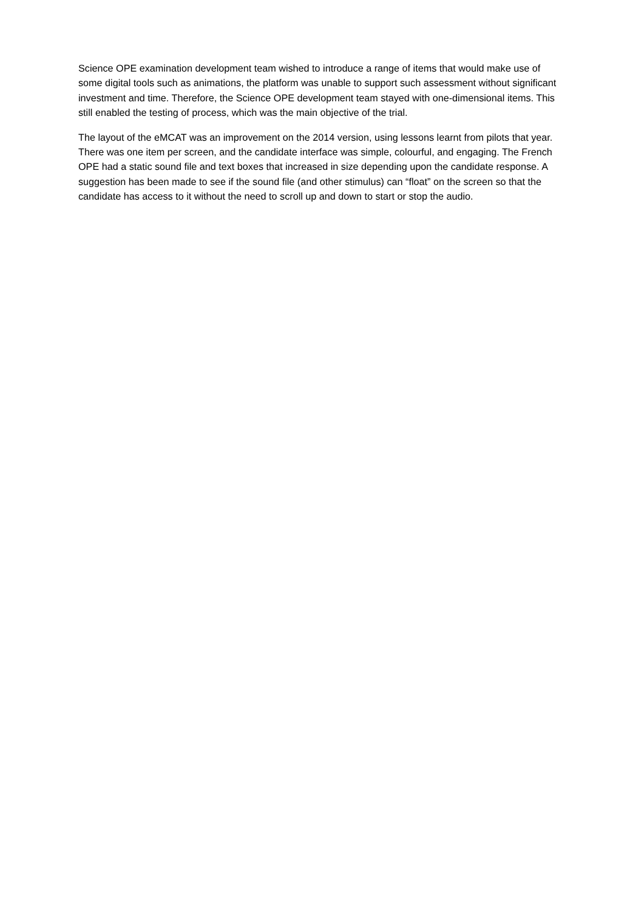Science OPE examination development team wished to introduce a range of items that would make use of some digital tools such as animations, the platform was unable to support such assessment without significant investment and time. Therefore, the Science OPE development team stayed with one-dimensional items. This still enabled the testing of process, which was the main objective of the trial.
The layout of the eMCAT was an improvement on the 2014 version, using lessons learnt from pilots that year. There was one item per screen, and the candidate interface was simple, colourful, and engaging. The French OPE had a static sound file and text boxes that increased in size depending upon the candidate response. A suggestion has been made to see if the sound file (and other stimulus) can “float” on the screen so that the candidate has access to it without the need to scroll up and down to start or stop the audio.